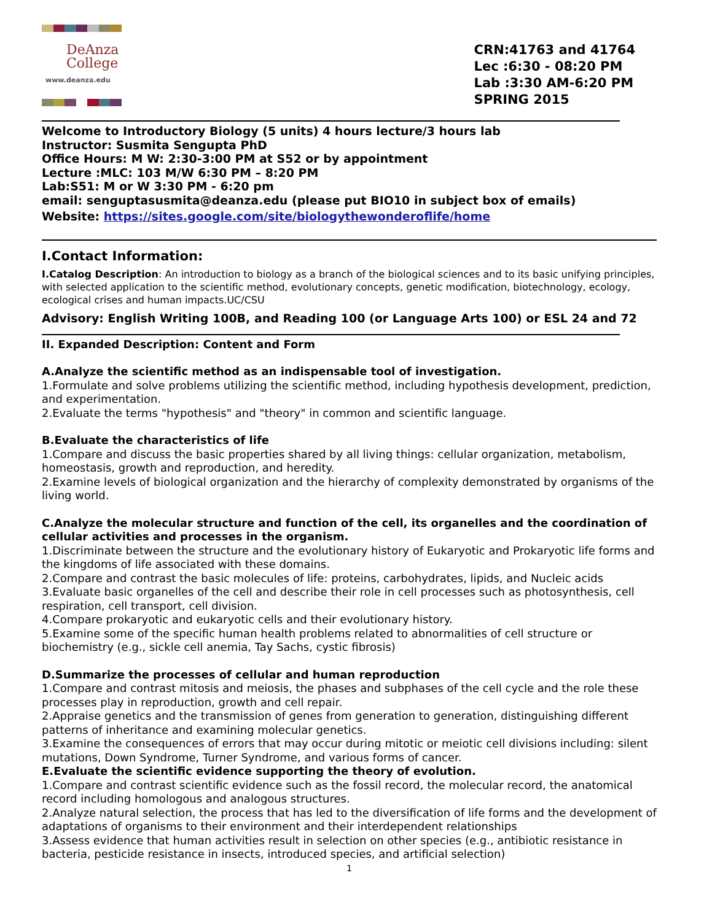DeAnza
College
www.deanza.edu
CRN:41763 and 41764
Lec :6:30 - 08:20 PM
Lab :3:30 AM-6:20 PM
SPRING 2015
Welcome to Introductory Biology (5 units) 4 hours lecture/3 hours lab
Instructor: Susmita Sengupta PhD
Office Hours: M W: 2:30-3:00 PM at S52 or by appointment
Lecture :MLC: 103 M/W 6:30 PM – 8:20 PM
Lab:S51: M or W 3:30 PM - 6:20 pm
email: senguptasusmita@deanza.edu (please put BIO10 in subject box of emails)
Website: https://sites.google.com/site/biologythewonderoflife/home
I.Contact Information:
I.Catalog Description: An introduction to biology as a branch of the biological sciences and to its basic unifying principles, with selected application to the scientific method, evolutionary concepts, genetic modification, biotechnology, ecology, ecological crises and human impacts.UC/CSU
Advisory: English Writing 100B, and Reading 100 (or Language Arts 100) or ESL 24 and 72
II. Expanded Description: Content and Form
A.Analyze the scientific method as an indispensable tool of investigation.
1.Formulate and solve problems utilizing the scientific method, including hypothesis development, prediction, and experimentation.
2.Evaluate the terms "hypothesis" and "theory" in common and scientific language.
B.Evaluate the characteristics of life
1.Compare and discuss the basic properties shared by all living things: cellular organization, metabolism, homeostasis, growth and reproduction, and heredity.
2.Examine levels of biological organization and the hierarchy of complexity demonstrated by organisms of the living world.
C.Analyze the molecular structure and function of the cell, its organelles and the coordination of cellular activities and processes in the organism.
1.Discriminate between the structure and the evolutionary history of Eukaryotic and Prokaryotic life forms and the kingdoms of life associated with these domains.
2.Compare and contrast the basic molecules of life: proteins, carbohydrates, lipids, and Nucleic acids
3.Evaluate basic organelles of the cell and describe their role in cell processes such as photosynthesis, cell respiration, cell transport, cell division.
4.Compare prokaryotic and eukaryotic cells and their evolutionary history.
5.Examine some of the specific human health problems related to abnormalities of cell structure or biochemistry (e.g., sickle cell anemia, Tay Sachs, cystic fibrosis)
D.Summarize the processes of cellular and human reproduction
1.Compare and contrast mitosis and meiosis, the phases and subphases of the cell cycle and the role these processes play in reproduction, growth and cell repair.
2.Appraise genetics and the transmission of genes from generation to generation, distinguishing different patterns of inheritance and examining molecular genetics.
3.Examine the consequences of errors that may occur during mitotic or meiotic cell divisions including: silent mutations, Down Syndrome, Turner Syndrome, and various forms of cancer.
E.Evaluate the scientific evidence supporting the theory of evolution.
1.Compare and contrast scientific evidence such as the fossil record, the molecular record, the anatomical record including homologous and analogous structures.
2.Analyze natural selection, the process that has led to the diversification of life forms and the development of adaptations of organisms to their environment and their interdependent relationships
3.Assess evidence that human activities result in selection on other species (e.g., antibiotic resistance in bacteria, pesticide resistance in insects, introduced species, and artificial selection)
1